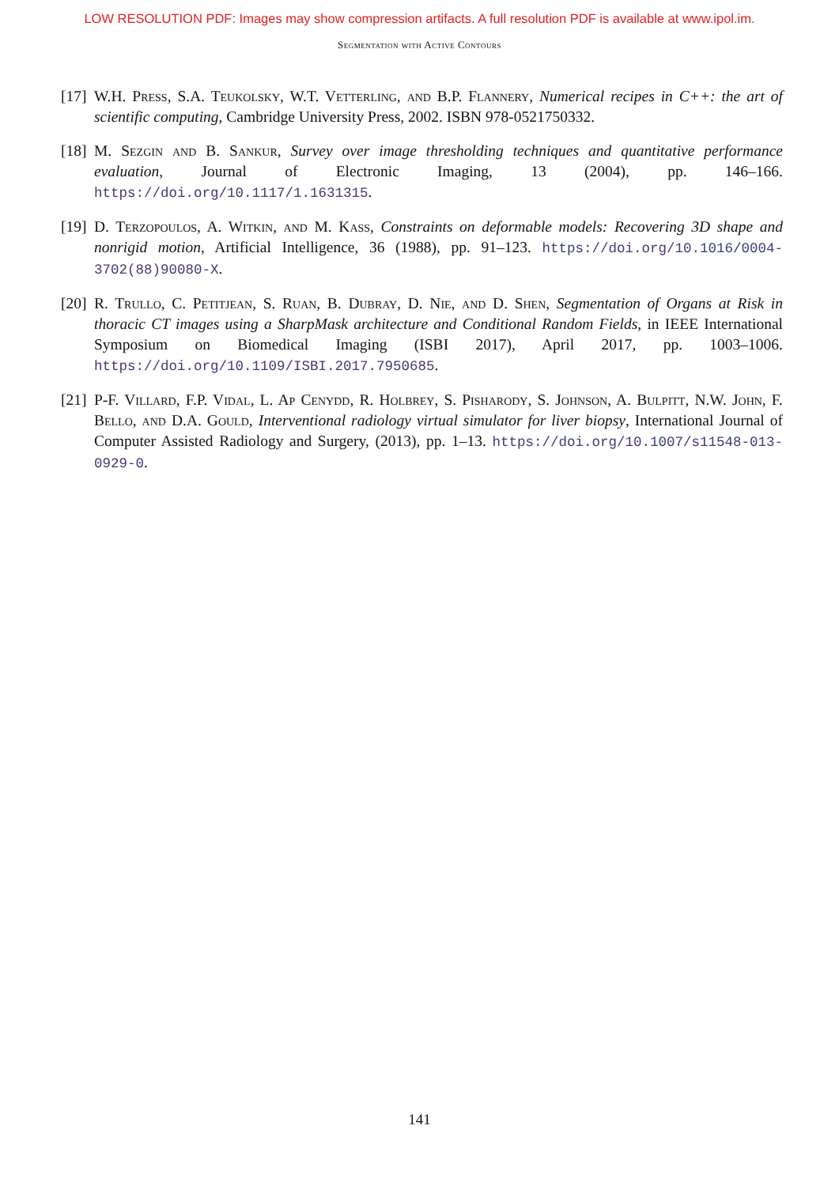LOW RESOLUTION PDF: Images may show compression artifacts. A full resolution PDF is available at www.ipol.im.
Segmentation with Active Contours
[17]
W.H. Press, S.A. Teukolsky, W.T. Vetterling, and B.P. Flannery, Numerical recipes in C++: the art of scientific computing, Cambridge University Press, 2002. ISBN 978-0521750332.
[18]
M. Sezgin and B. Sankur, Survey over image thresholding techniques and quantitative performance evaluation, Journal of Electronic Imaging, 13 (2004), pp. 146–166. https://doi.org/10.1117/1.1631315.
[19]
D. Terzopoulos, A. Witkin, and M. Kass, Constraints on deformable models: Recovering 3D shape and nonrigid motion, Artificial Intelligence, 36 (1988), pp. 91–123. https://doi.org/10.1016/0004-3702(88)90080-X.
[20]
R. Trullo, C. Petitjean, S. Ruan, B. Dubray, D. Nie, and D. Shen, Segmentation of Organs at Risk in thoracic CT images using a SharpMask architecture and Conditional Random Fields, in IEEE International Symposium on Biomedical Imaging (ISBI 2017), April 2017, pp. 1003–1006. https://doi.org/10.1109/ISBI.2017.7950685.
[21]
P-F. Villard, F.P. Vidal, L. Ap Cenydd, R. Holbrey, S. Pisharody, S. Johnson, A. Bulpitt, N.W. John, F. Bello, and D.A. Gould, Interventional radiology virtual simulator for liver biopsy, International Journal of Computer Assisted Radiology and Surgery, (2013), pp. 1–13. https://doi.org/10.1007/s11548-013-0929-0.
141